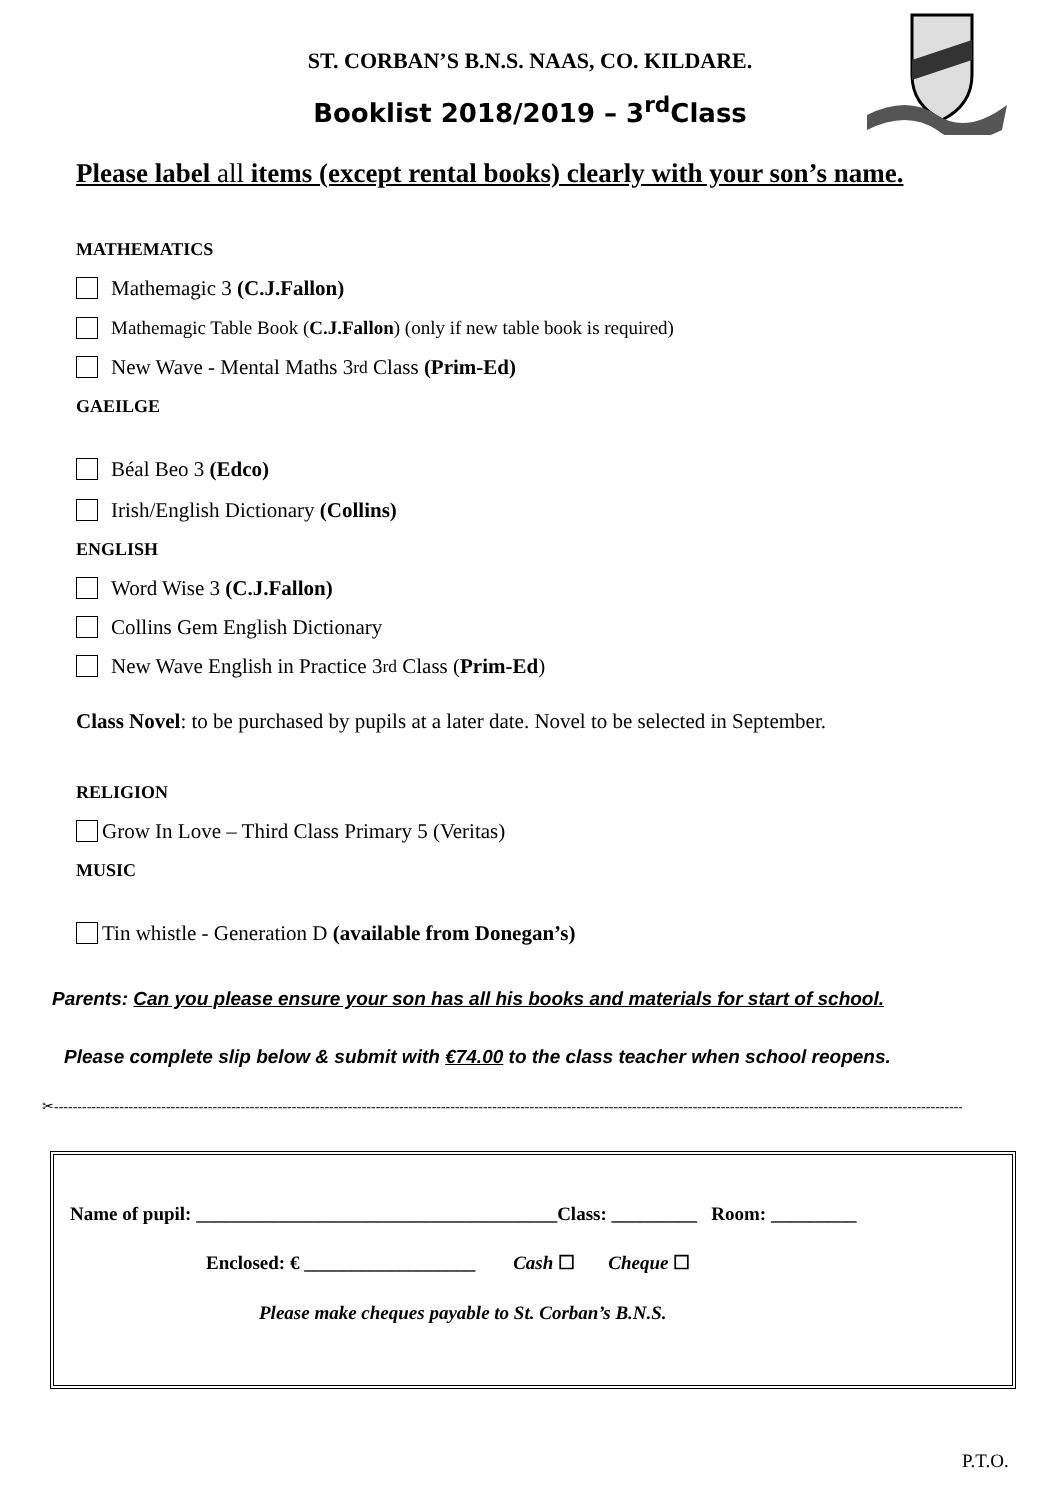ST. CORBAN’S B.N.S. NAAS, CO. KILDARE.
Booklist 2018/2019 – 3<sup>rd</sup>Class
Please label all items (except rental books) clearly with your son’s name.
MATHEMATICS
Mathemagic 3 (C.J.Fallon)
Mathemagic Table Book (C.J.Fallon) (only if new table book is required)
New Wave - Mental Maths 3<sup>rd</sup> Class (Prim-Ed)
GAEILGE
Béal Beo 3 (Edco)
Irish/English Dictionary (Collins)
ENGLISH
Word Wise 3 (C.J.Fallon)
Collins Gem English Dictionary
New Wave English in Practice 3<sup>rd</sup> Class (Prim-Ed)
Class Novel: to be purchased by pupils at a later date. Novel to be selected in September.
RELIGION
Grow In Love – Third Class Primary 5 (Veritas)
MUSIC
Tin whistle - Generation D (available from Donegan’s)
Parents: Can you please ensure your son has all his books and materials for start of school.
Please complete slip below & submit with €74.00 to the class teacher when school reopens.
✂----------------------------------------------------------------------------------------------------------------------------------------------------------------------------------------------------------------------------------------
Name of pupil: ______________________________________Class: _________ Room: _________
Enclosed: € __________________ Cash ☐ Cheque ☐
Please make cheques payable to St. Corban’s B.N.S.
P.T.O.